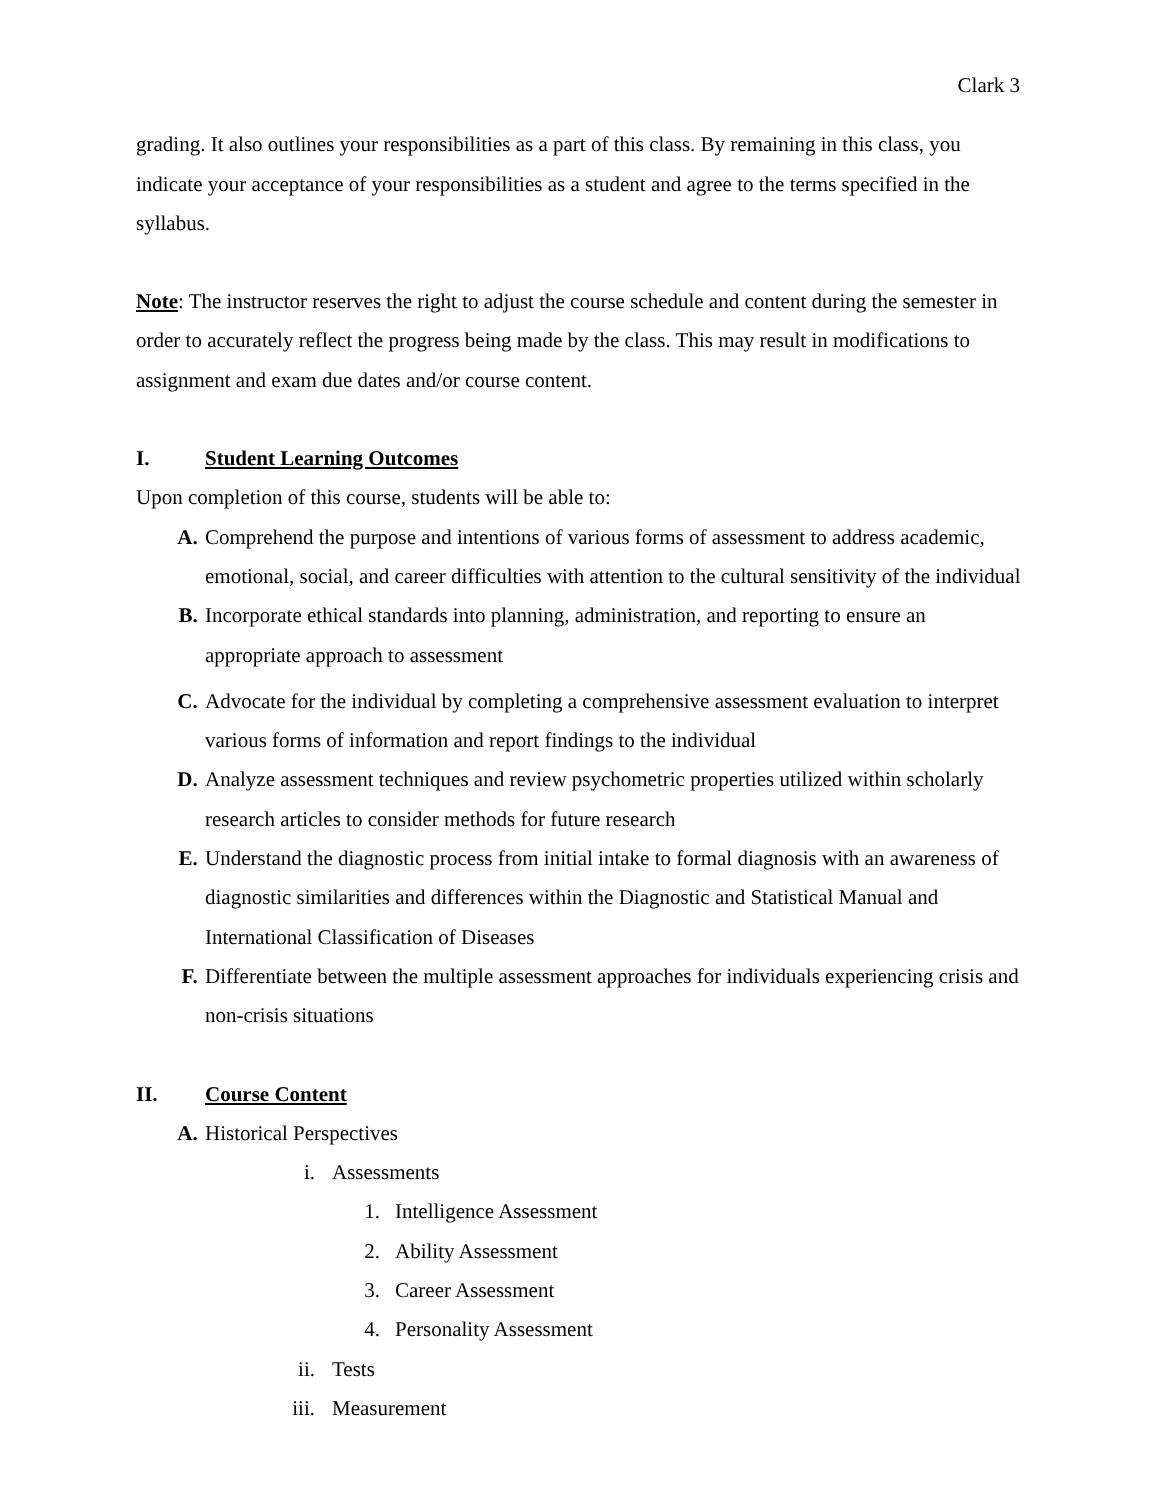Clark 3
grading. It also outlines your responsibilities as a part of this class. By remaining in this class, you indicate your acceptance of your responsibilities as a student and agree to the terms specified in the syllabus.
Note: The instructor reserves the right to adjust the course schedule and content during the semester in order to accurately reflect the progress being made by the class. This may result in modifications to assignment and exam due dates and/or course content.
I. Student Learning Outcomes
Upon completion of this course, students will be able to:
A. Comprehend the purpose and intentions of various forms of assessment to address academic, emotional, social, and career difficulties with attention to the cultural sensitivity of the individual
B. Incorporate ethical standards into planning, administration, and reporting to ensure an appropriate approach to assessment
C. Advocate for the individual by completing a comprehensive assessment evaluation to interpret various forms of information and report findings to the individual
D. Analyze assessment techniques and review psychometric properties utilized within scholarly research articles to consider methods for future research
E. Understand the diagnostic process from initial intake to formal diagnosis with an awareness of diagnostic similarities and differences within the Diagnostic and Statistical Manual and International Classification of Diseases
F. Differentiate between the multiple assessment approaches for individuals experiencing crisis and non-crisis situations
II. Course Content
A. Historical Perspectives
i. Assessments
1. Intelligence Assessment
2. Ability Assessment
3. Career Assessment
4. Personality Assessment
ii. Tests
iii. Measurement